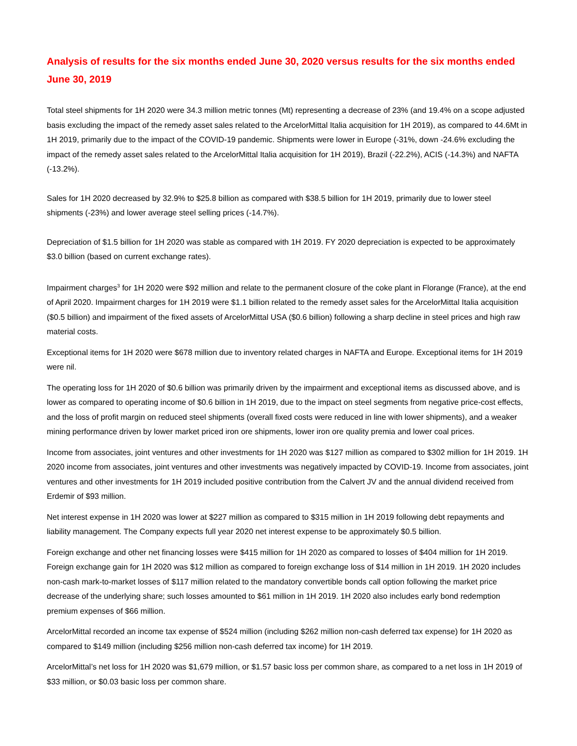Analysis of results for the six months ended June 30, 2020 versus results for the six months ended June 30, 2019
Total steel shipments for 1H 2020 were 34.3 million metric tonnes (Mt) representing a decrease of 23% (and 19.4% on a scope adjusted basis excluding the impact of the remedy asset sales related to the ArcelorMittal Italia acquisition for 1H 2019), as compared to 44.6Mt in 1H 2019, primarily due to the impact of the COVID-19 pandemic. Shipments were lower in Europe (-31%, down -24.6% excluding the impact of the remedy asset sales related to the ArcelorMittal Italia acquisition for 1H 2019), Brazil (-22.2%), ACIS (-14.3%) and NAFTA (-13.2%).
Sales for 1H 2020 decreased by 32.9% to $25.8 billion as compared with $38.5 billion for 1H 2019, primarily due to lower steel shipments (-23%) and lower average steel selling prices (-14.7%).
Depreciation of $1.5 billion for 1H 2020 was stable as compared with 1H 2019. FY 2020 depreciation is expected to be approximately $3.0 billion (based on current exchange rates).
Impairment charges<sup>3</sup> for 1H 2020 were $92 million and relate to the permanent closure of the coke plant in Florange (France), at the end of April 2020. Impairment charges for 1H 2019 were $1.1 billion related to the remedy asset sales for the ArcelorMittal Italia acquisition ($0.5 billion) and impairment of the fixed assets of ArcelorMittal USA ($0.6 billion) following a sharp decline in steel prices and high raw material costs.
Exceptional items for 1H 2020 were $678 million due to inventory related charges in NAFTA and Europe. Exceptional items for 1H 2019 were nil.
The operating loss for 1H 2020 of $0.6 billion was primarily driven by the impairment and exceptional items as discussed above, and is lower as compared to operating income of $0.6 billion in 1H 2019, due to the impact on steel segments from negative price-cost effects, and the loss of profit margin on reduced steel shipments (overall fixed costs were reduced in line with lower shipments), and a weaker mining performance driven by lower market priced iron ore shipments, lower iron ore quality premia and lower coal prices.
Income from associates, joint ventures and other investments for 1H 2020 was $127 million as compared to $302 million for 1H 2019. 1H 2020 income from associates, joint ventures and other investments was negatively impacted by COVID-19. Income from associates, joint ventures and other investments for 1H 2019 included positive contribution from the Calvert JV and the annual dividend received from Erdemir of $93 million.
Net interest expense in 1H 2020 was lower at $227 million as compared to $315 million in 1H 2019 following debt repayments and liability management. The Company expects full year 2020 net interest expense to be approximately $0.5 billion.
Foreign exchange and other net financing losses were $415 million for 1H 2020 as compared to losses of $404 million for 1H 2019. Foreign exchange gain for 1H 2020 was $12 million as compared to foreign exchange loss of $14 million in 1H 2019. 1H 2020 includes non-cash mark-to-market losses of $117 million related to the mandatory convertible bonds call option following the market price decrease of the underlying share; such losses amounted to $61 million in 1H 2019. 1H 2020 also includes early bond redemption premium expenses of $66 million.
ArcelorMittal recorded an income tax expense of $524 million (including $262 million non-cash deferred tax expense) for 1H 2020 as compared to $149 million (including $256 million non-cash deferred tax income) for 1H 2019.
ArcelorMittal’s net loss for 1H 2020 was $1,679 million, or $1.57 basic loss per common share, as compared to a net loss in 1H 2019 of $33 million, or $0.03 basic loss per common share.